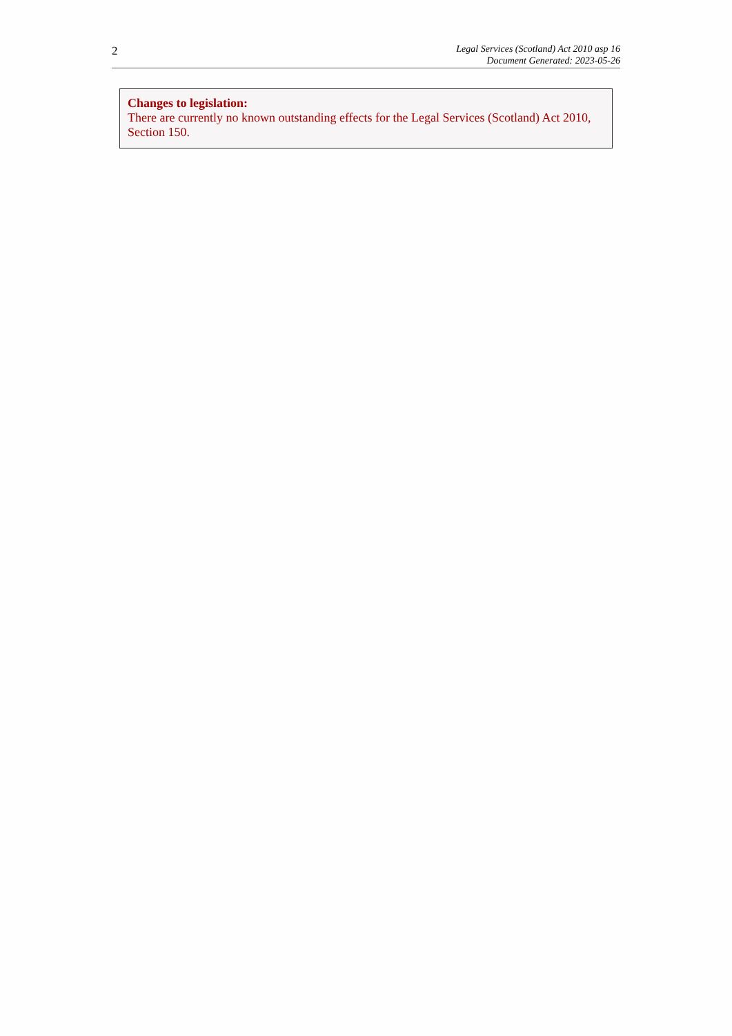2
Legal Services (Scotland) Act 2010 asp 16
Document Generated: 2023-05-26
Changes to legislation:
There are currently no known outstanding effects for the Legal Services (Scotland) Act 2010, Section 150.